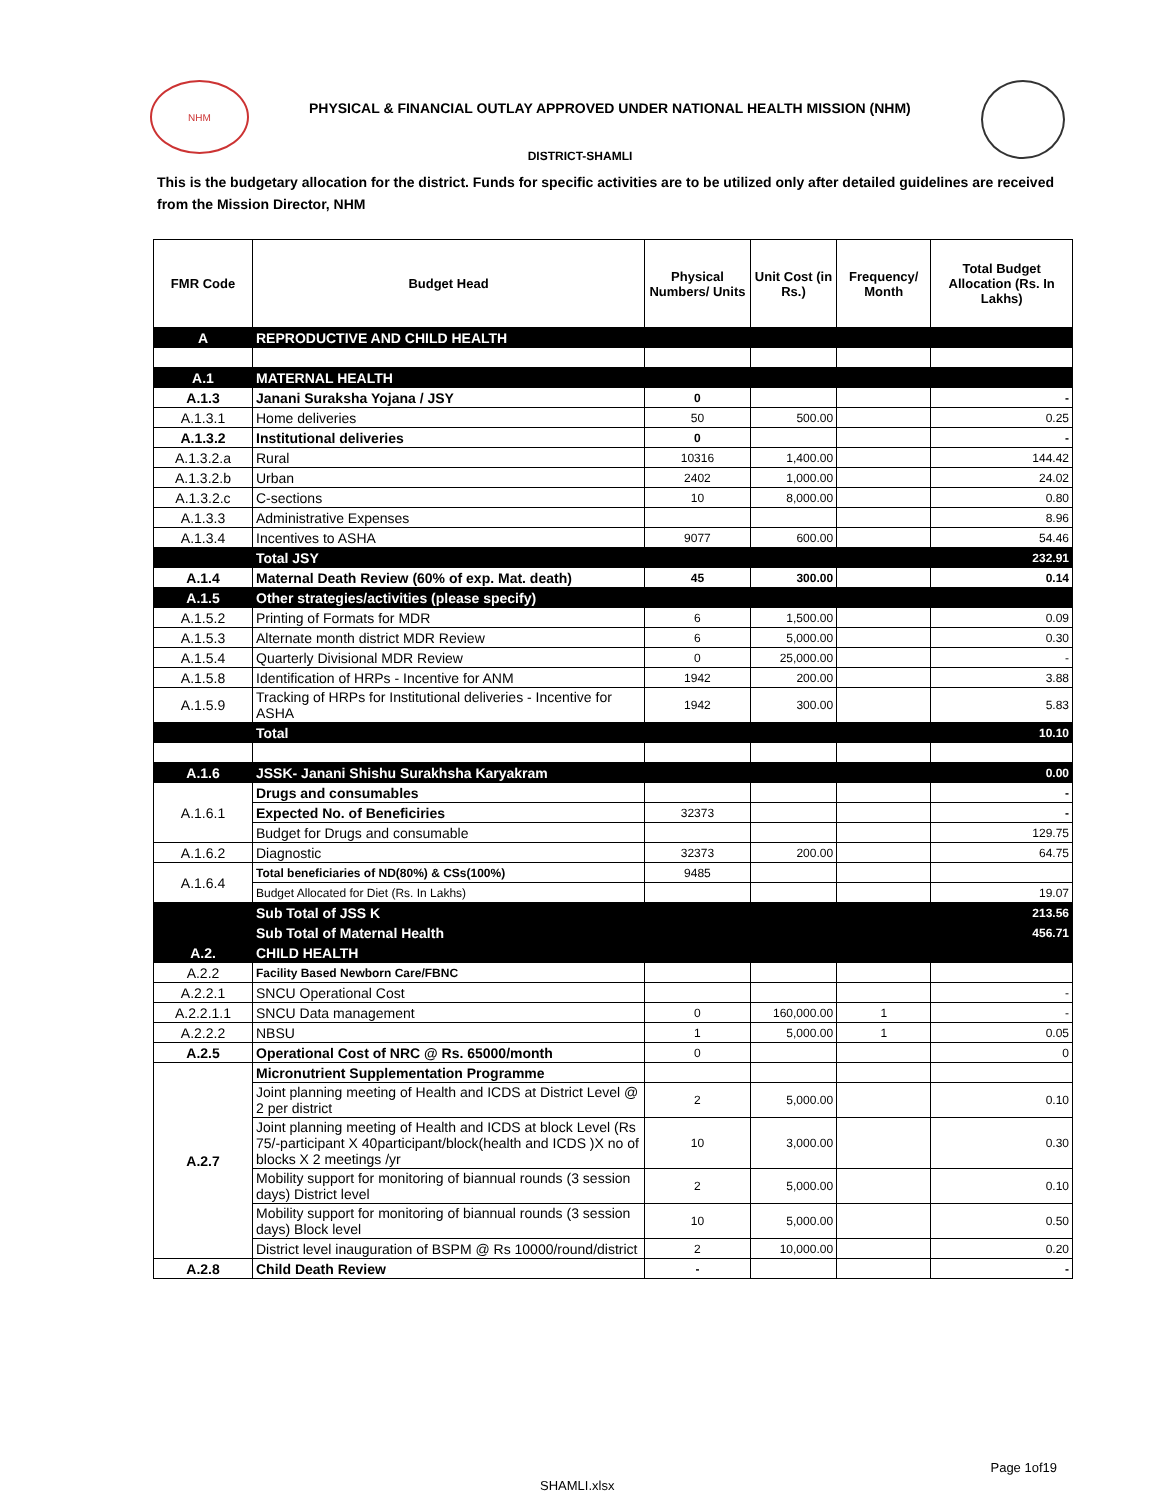NHM
PHYSICAL & FINANCIAL OUTLAY APPROVED UNDER NATIONAL HEALTH MISSION (NHM)
DISTRICT-SHAMLI
This is the budgetary allocation for the district. Funds for specific activities are to be utilized only after detailed guidelines are received from the Mission Director, NHM
| FMR Code | Budget Head | Physical Numbers/ Units | Unit Cost (in Rs.) | Frequency/ Month | Total Budget Allocation (Rs. In Lakhs) |
| --- | --- | --- | --- | --- | --- |
| A | REPRODUCTIVE AND CHILD HEALTH | | | | |
| A.1 | MATERNAL HEALTH | | | | |
| A.1.3 | Janani Suraksha Yojana / JSY | 0 | | | - |
| A.1.3.1 | Home deliveries | 50 | 500.00 | | 0.25 |
| A.1.3.2 | Institutional deliveries | 0 | | | - |
| A.1.3.2.a | Rural | 10316 | 1,400.00 | | 144.42 |
| A.1.3.2.b | Urban | 2402 | 1,000.00 | | 24.02 |
| A.1.3.2.c | C-sections | 10 | 8,000.00 | | 0.80 |
| A.1.3.3 | Administrative Expenses | | | | 8.96 |
| A.1.3.4 | Incentives to ASHA | 9077 | 600.00 | | 54.46 |
| | Total JSY | | | | 232.91 |
| A.1.4 | Maternal Death Review (60% of exp. Mat. death) | 45 | 300.00 | | 0.14 |
| A.1.5 | Other strategies/activities (please specify) | | | | |
| A.1.5.2 | Printing of Formats for MDR | 6 | 1,500.00 | | 0.09 |
| A.1.5.3 | Alternate month district MDR Review | 6 | 5,000.00 | | 0.30 |
| A.1.5.4 | Quarterly Divisional MDR Review | 0 | 25,000.00 | | - |
| A.1.5.8 | Identification of HRPs - Incentive for ANM | 1942 | 200.00 | | 3.88 |
| A.1.5.9 | Tracking of HRPs for Institutional deliveries - Incentive for ASHA | 1942 | 300.00 | | 5.83 |
| | Total | | | | 10.10 |
| A.1.6 | JSSK- Janani Shishu Surakhsha Karyakram | | | | 0.00 |
| A.1.6.1 | Drugs and consumables | | | | - |
| | Expected No. of Beneficiries | 32373 | | | - |
| | Budget for Drugs and consumable | | | | 129.75 |
| A.1.6.2 | Diagnostic | 32373 | 200.00 | | 64.75 |
| A.1.6.4 | Total beneficiaries of ND(80%) & CSs(100%) | 9485 | | | |
| | Budget Allocated for Diet (Rs. In Lakhs) | | | | 19.07 |
| | Sub Total of JSS K | | | | 213.56 |
| | Sub Total of Maternal Health | | | | 456.71 |
| A.2. | CHILD HEALTH | | | | |
| A.2.2 | Facility Based Newborn Care/FBNC | | | | |
| A.2.2.1 | SNCU Operational Cost | | | | - |
| A.2.2.1.1 | SNCU Data management | 0 | 160,000.00 | 1 | - |
| A.2.2.2 | NBSU | 1 | 5,000.00 | 1 | 0.05 |
| A.2.5 | Operational Cost of NRC @ Rs. 65000/month | 0 | | | 0 |
| A.2.7 | Micronutrient Supplementation Programme | | | | |
| | Joint planning meeting of Health and ICDS at District Level @ 2 per district | 2 | 5,000.00 | | 0.10 |
| | Joint planning meeting of Health and ICDS at block Level (Rs 75/-participant X 40participant/block(health and ICDS )X no of blocks X 2 meetings /yr | 10 | 3,000.00 | | 0.30 |
| | Mobility support for monitoring of biannual rounds (3 session days) District level | 2 | 5,000.00 | | 0.10 |
| | Mobility support for monitoring of biannual rounds (3 session days) Block level | 10 | 5,000.00 | | 0.50 |
| | District level inauguration of BSPM @ Rs 10000/round/district | 2 | 10,000.00 | | 0.20 |
| A.2.8 | Child Death Review | - | | | - |
Page 1of19
SHAMLI.xlsx